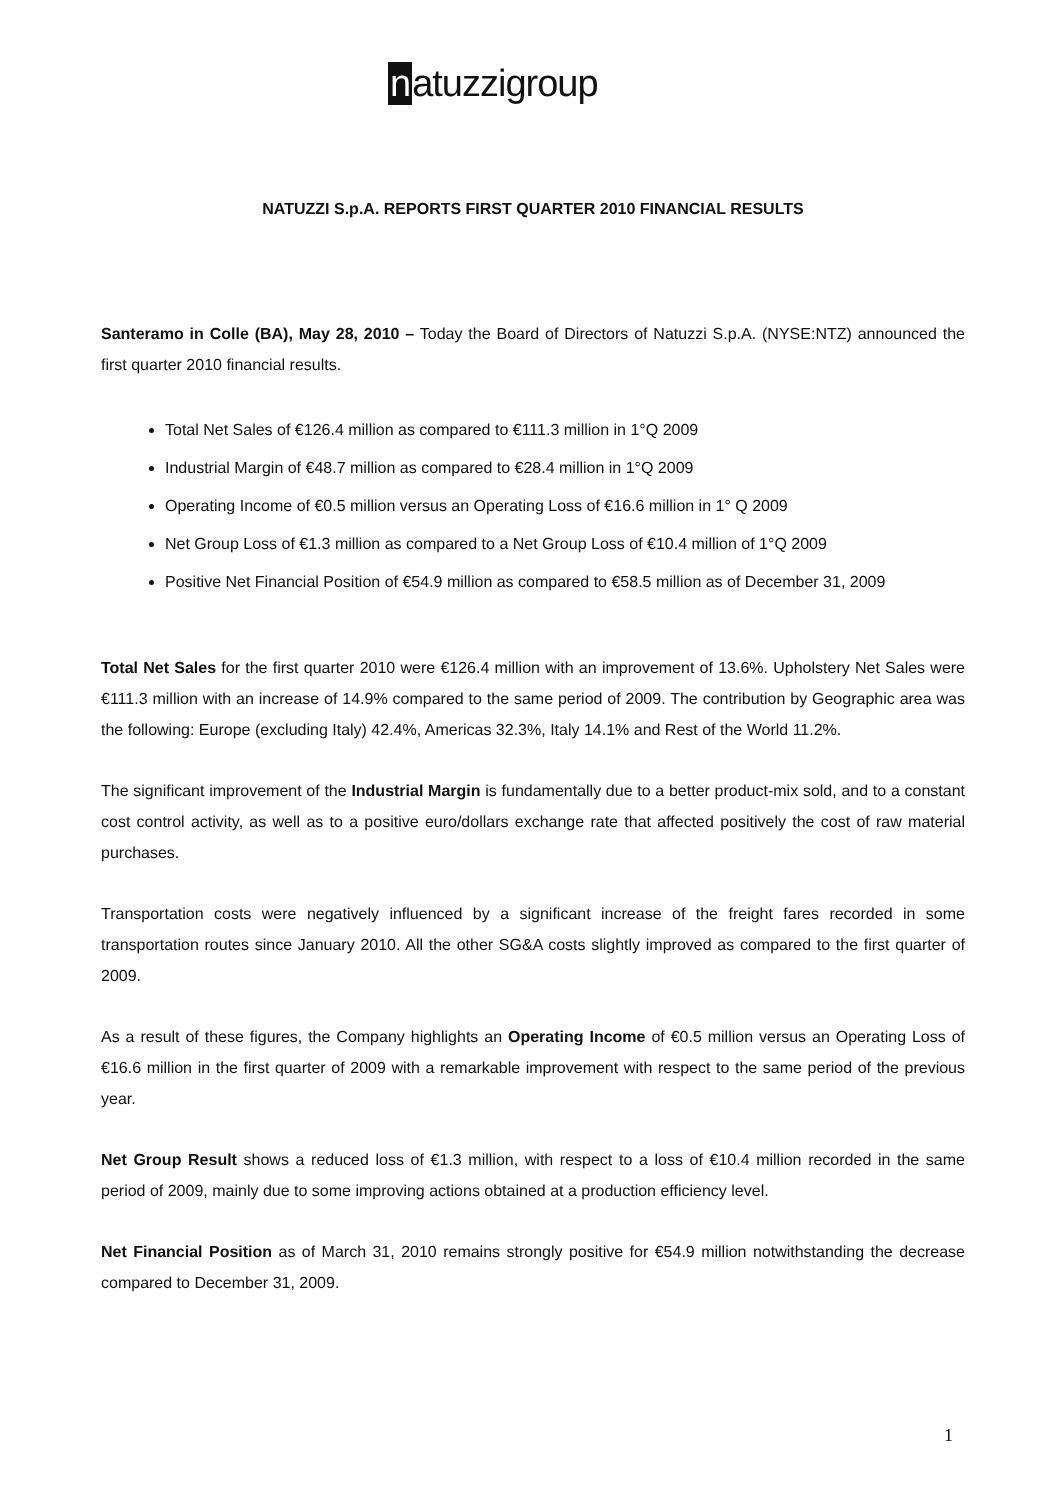natuzzigroup
NATUZZI S.p.A. REPORTS FIRST QUARTER 2010 FINANCIAL RESULTS
Santeramo in Colle (BA), May 28, 2010 – Today the Board of Directors of Natuzzi S.p.A. (NYSE:NTZ) announced the first quarter 2010 financial results.
Total Net Sales of €126.4 million as compared to €111.3 million in 1°Q 2009
Industrial Margin of €48.7 million as compared to €28.4 million in 1°Q 2009
Operating Income of €0.5 million versus an Operating Loss of €16.6 million in 1° Q 2009
Net Group Loss of €1.3 million as compared to a Net Group Loss of €10.4 million of 1°Q 2009
Positive Net Financial Position of €54.9 million as compared to €58.5 million as of December 31, 2009
Total Net Sales for the first quarter 2010 were €126.4 million with an improvement of 13.6%. Upholstery Net Sales were €111.3 million with an increase of 14.9% compared to the same period of 2009. The contribution by Geographic area was the following: Europe (excluding Italy) 42.4%, Americas 32.3%, Italy 14.1% and Rest of the World 11.2%.
The significant improvement of the Industrial Margin is fundamentally due to a better product-mix sold, and to a constant cost control activity, as well as to a positive euro/dollars exchange rate that affected positively the cost of raw material purchases.
Transportation costs were negatively influenced by a significant increase of the freight fares recorded in some transportation routes since January 2010. All the other SG&A costs slightly improved as compared to the first quarter of 2009.
As a result of these figures, the Company highlights an Operating Income of €0.5 million versus an Operating Loss of €16.6 million in the first quarter of 2009 with a remarkable improvement with respect to the same period of the previous year.
Net Group Result shows a reduced loss of €1.3 million, with respect to a loss of €10.4 million recorded in the same period of 2009, mainly due to some improving actions obtained at a production efficiency level.
Net Financial Position as of March 31, 2010 remains strongly positive for €54.9 million notwithstanding the decrease compared to December 31, 2009.
1